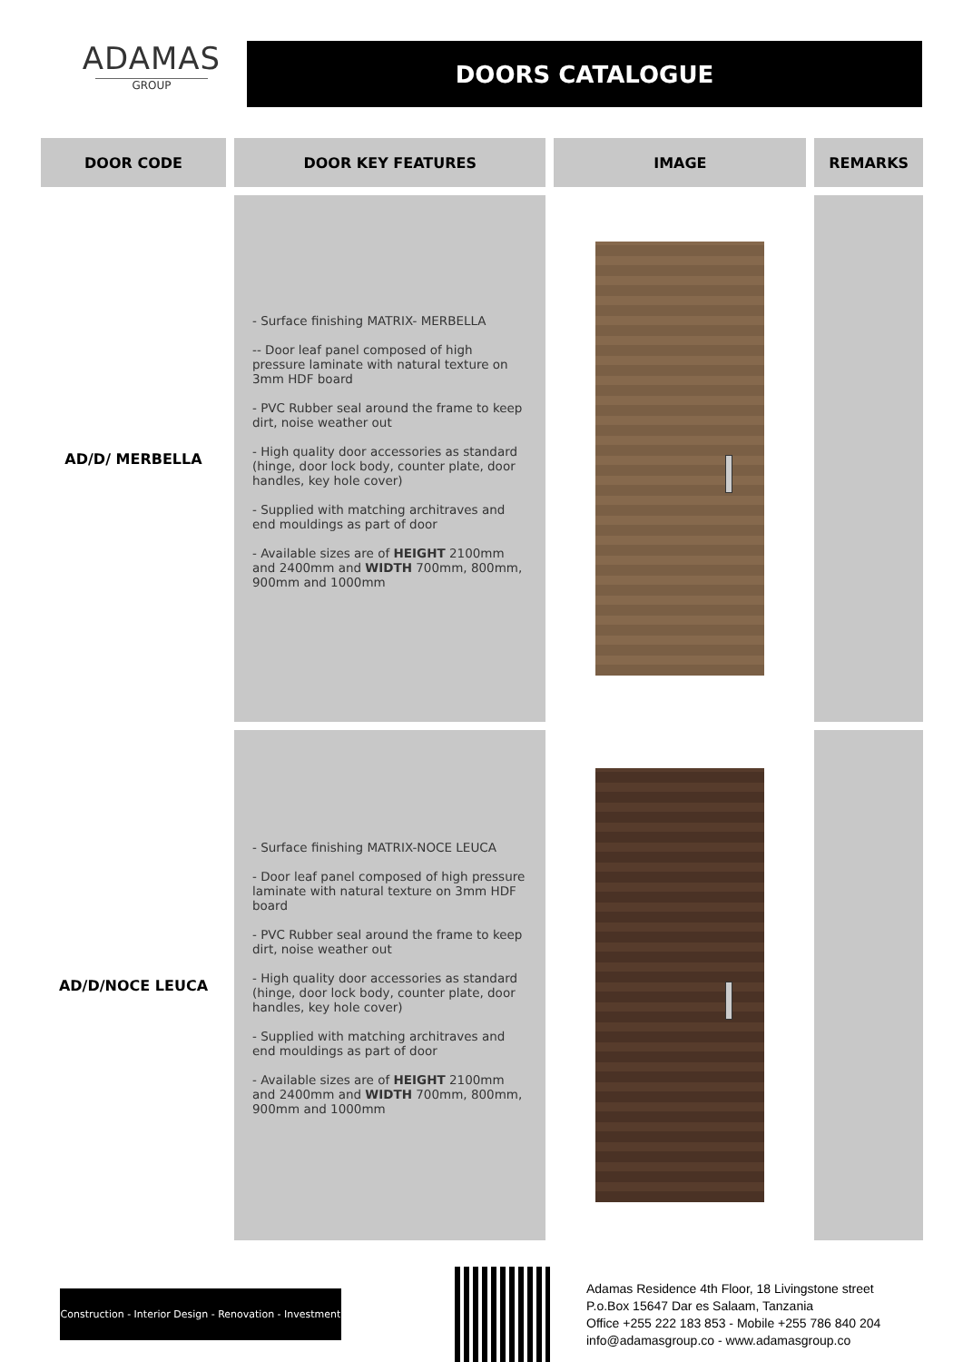ADAMAS
GROUP
DOORS CATALOGUE
| DOOR CODE | DOOR KEY FEATURES | IMAGE | REMARKS |
| --- | --- | --- | --- |
| AD/D/ MERBELLA | - Surface finishing MATRIX- MERBELLA -- Door leaf panel composed of high pressure laminate with natural texture on 3mm HDF board - PVC Rubber seal around the frame to keep dirt, noise weather out - High quality door accessories as standard (hinge, door lock body, counter plate, door handles, key hole cover) - Supplied with matching architraves and end mouldings as part of door - Available sizes are of HEIGHT 2100mm and 2400mm and WIDTH 700mm, 800mm, 900mm and 1000mm | | |
| AD/D/NOCE LEUCA | - Surface finishing MATRIX-NOCE LEUCA - Door leaf panel composed of high pressure laminate with natural texture on 3mm HDF board - PVC Rubber seal around the frame to keep dirt, noise weather out - High quality door accessories as standard (hinge, door lock body, counter plate, door handles, key hole cover) - Supplied with matching architraves and end mouldings as part of door - Available sizes are of HEIGHT 2100mm and 2400mm and WIDTH 700mm, 800mm, 900mm and 1000mm | | |
Construction - Interior Design - Renovation - Investment
Adamas Residence 4th Floor, 18 Livingstone street
P.o.Box 15647 Dar es Salaam, Tanzania
Office +255 222 183 853 - Mobile +255 786 840 204
info@adamasgroup.co - www.adamasgroup.co